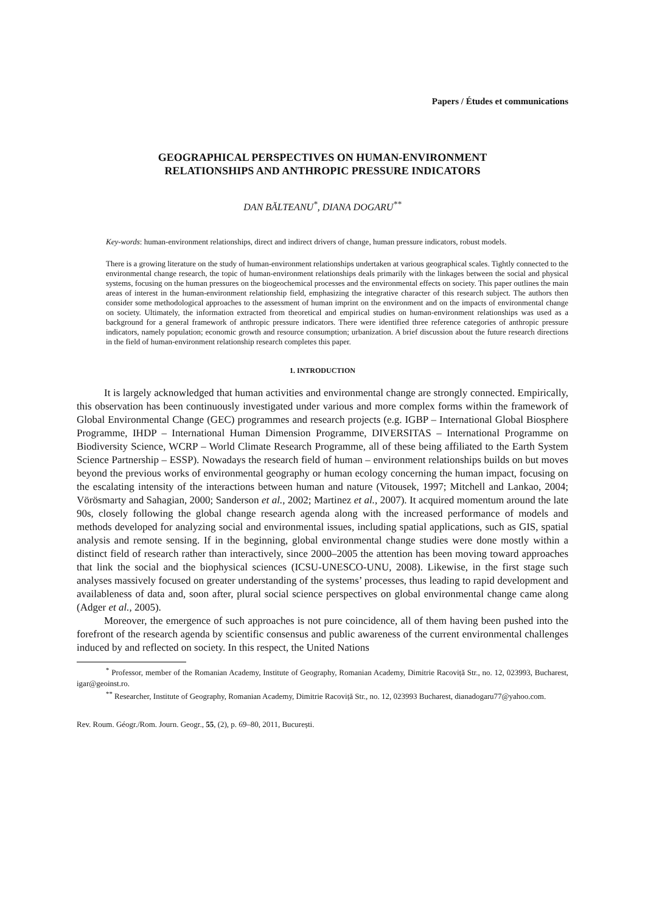Papers / Études et communications
GEOGRAPHICAL PERSPECTIVES ON HUMAN-ENVIRONMENT
RELATIONSHIPS AND ANTHROPIC PRESSURE INDICATORS
DAN BĂLTEANU<sup>*</sup>, DIANA DOGARU<sup>**</sup>
Key-words: human-environment relationships, direct and indirect drivers of change, human pressure indicators, robust models.
There is a growing literature on the study of human-environment relationships undertaken at various geographical scales. Tightly connected to the environmental change research, the topic of human-environment relationships deals primarily with the linkages between the social and physical systems, focusing on the human pressures on the biogeochemical processes and the environmental effects on society. This paper outlines the main areas of interest in the human-environment relationship field, emphasizing the integrative character of this research subject. The authors then consider some methodological approaches to the assessment of human imprint on the environment and on the impacts of environmental change on society. Ultimately, the information extracted from theoretical and empirical studies on human-environment relationships was used as a background for a general framework of anthropic pressure indicators. There were identified three reference categories of anthropic pressure indicators, namely population; economic growth and resource consumption; urbanization. A brief discussion about the future research directions in the field of human-environment relationship research completes this paper.
1. INTRODUCTION
It is largely acknowledged that human activities and environmental change are strongly connected. Empirically, this observation has been continuously investigated under various and more complex forms within the framework of Global Environmental Change (GEC) programmes and research projects (e.g. IGBP – International Global Biosphere Programme, IHDP – International Human Dimension Programme, DIVERSITAS – International Programme on Biodiversity Science, WCRP – World Climate Research Programme, all of these being affiliated to the Earth System Science Partnership – ESSP). Nowadays the research field of human – environment relationships builds on but moves beyond the previous works of environmental geography or human ecology concerning the human impact, focusing on the escalating intensity of the interactions between human and nature (Vitousek, 1997; Mitchell and Lankao, 2004; Vörösmarty and Sahagian, 2000; Sanderson et al., 2002; Martinez et al., 2007). It acquired momentum around the late 90s, closely following the global change research agenda along with the increased performance of models and methods developed for analyzing social and environmental issues, including spatial applications, such as GIS, spatial analysis and remote sensing. If in the beginning, global environmental change studies were done mostly within a distinct field of research rather than interactively, since 2000–2005 the attention has been moving toward approaches that link the social and the biophysical sciences (ICSU-UNESCO-UNU, 2008). Likewise, in the first stage such analyses massively focused on greater understanding of the systems’ processes, thus leading to rapid development and availableness of data and, soon after, plural social science perspectives on global environmental change came along (Adger et al., 2005).
Moreover, the emergence of such approaches is not pure coincidence, all of them having been pushed into the forefront of the research agenda by scientific consensus and public awareness of the current environmental challenges induced by and reflected on society. In this respect, the United Nations
<sup>*</sup> Professor, member of the Romanian Academy, Institute of Geography, Romanian Academy, Dimitrie Racoviță Str., no. 12, 023993, Bucharest, igar@geoinst.ro.
<sup>**</sup> Researcher, Institute of Geography, Romanian Academy, Dimitrie Racoviță Str., no. 12, 023993 Bucharest, dianadogaru77@yahoo.com.
Rev. Roum. Géogr./Rom. Journ. Geogr., 55, (2), p. 69–80, 2011, București.